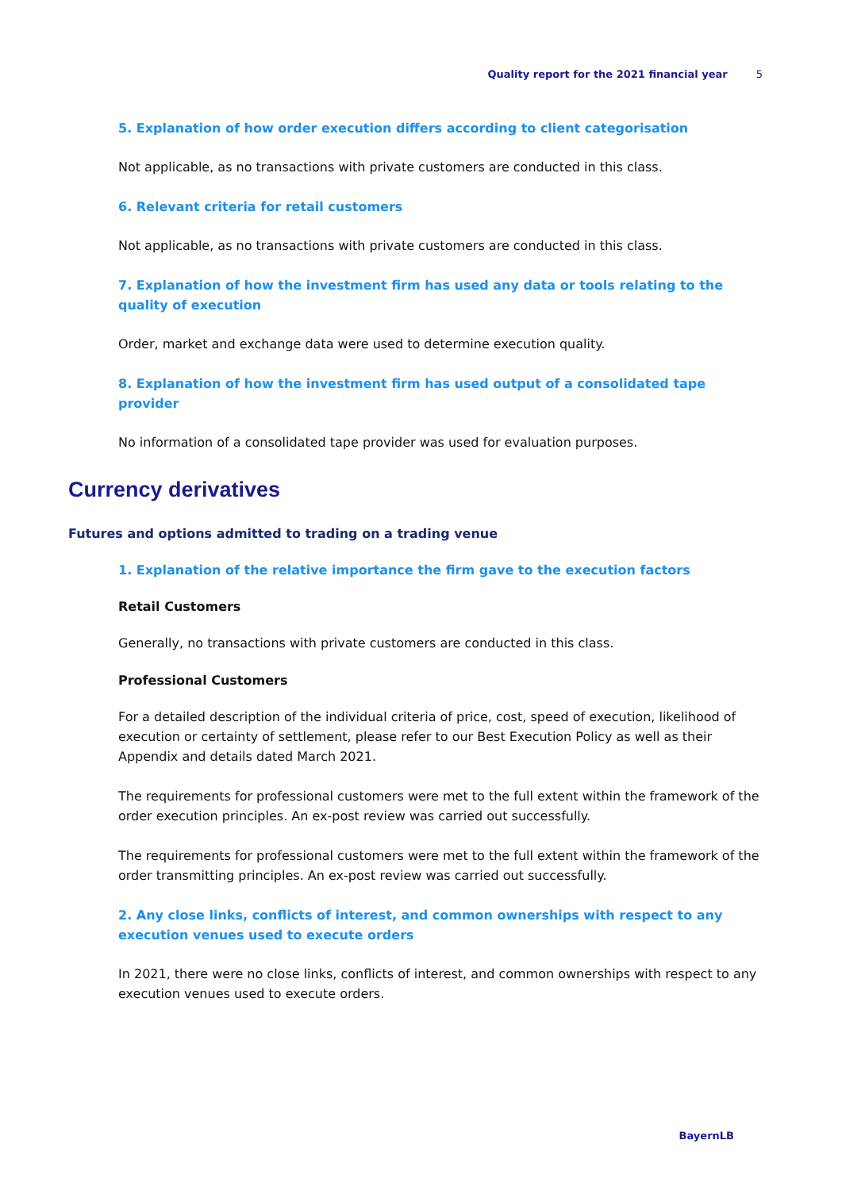Quality report for the 2021 financial year 5
5. Explanation of how order execution differs according to client categorisation
Not applicable, as no transactions with private customers are conducted in this class.
6. Relevant criteria for retail customers
Not applicable, as no transactions with private customers are conducted in this class.
7. Explanation of how the investment firm has used any data or tools relating to the quality of execution
Order, market and exchange data were used to determine execution quality.
8. Explanation of how the investment firm has used output of a consolidated tape provider
No information of a consolidated tape provider was used for evaluation purposes.
Currency derivatives
Futures and options admitted to trading on a trading venue
1. Explanation of the relative importance the firm gave to the execution factors
Retail Customers
Generally, no transactions with private customers are conducted in this class.
Professional Customers
For a detailed description of the individual criteria of price, cost, speed of execution, likelihood of exe­cution or certainty of settlement, please refer to our Best Execution Policy as well as their Appendix and details dated March 2021.
The requirements for professional customers were met to the full extent within the framework of the order execution principles. An ex-post review was carried out successfully.
The requirements for professional customers were met to the full extent within the framework of the order transmitting principles. An ex-post review was carried out successfully.
2. Any close links, conflicts of interest, and common ownerships with respect to any execution venues used to execute orders
In 2021, there were no close links, conflicts of interest, and common ownerships with respect to any execution venues used to execute orders.
BayernLB